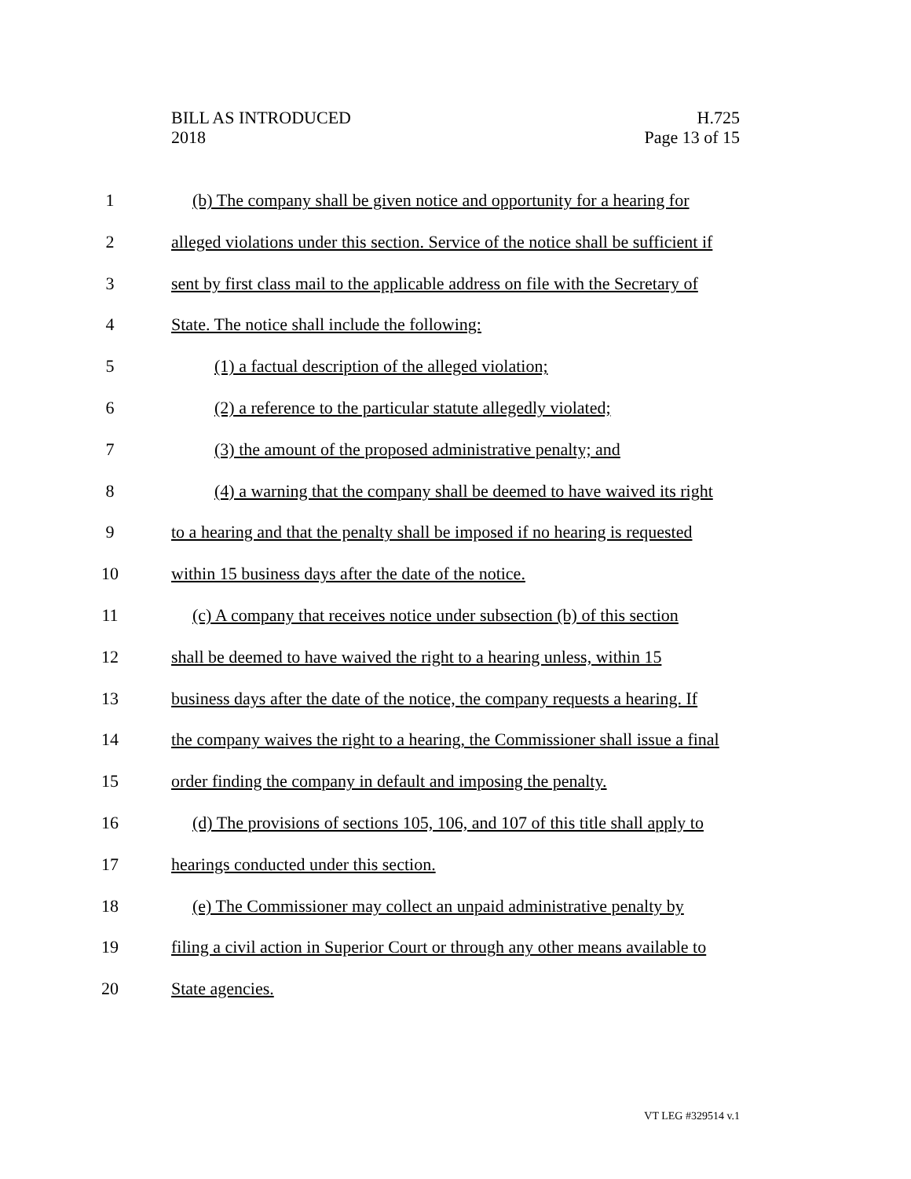BILL AS INTRODUCED
2018
H.725
Page 13 of 15
1 (b) The company shall be given notice and opportunity for a hearing for
2 alleged violations under this section. Service of the notice shall be sufficient if
3 sent by first class mail to the applicable address on file with the Secretary of
4 State. The notice shall include the following:
5 (1) a factual description of the alleged violation;
6 (2) a reference to the particular statute allegedly violated;
7 (3) the amount of the proposed administrative penalty; and
8 (4) a warning that the company shall be deemed to have waived its right
9 to a hearing and that the penalty shall be imposed if no hearing is requested
10 within 15 business days after the date of the notice.
11 (c) A company that receives notice under subsection (b) of this section
12 shall be deemed to have waived the right to a hearing unless, within 15
13 business days after the date of the notice, the company requests a hearing. If
14 the company waives the right to a hearing, the Commissioner shall issue a final
15 order finding the company in default and imposing the penalty.
16 (d) The provisions of sections 105, 106, and 107 of this title shall apply to
17 hearings conducted under this section.
18 (e) The Commissioner may collect an unpaid administrative penalty by
19 filing a civil action in Superior Court or through any other means available to
20 State agencies.
VT LEG #329514 v.1